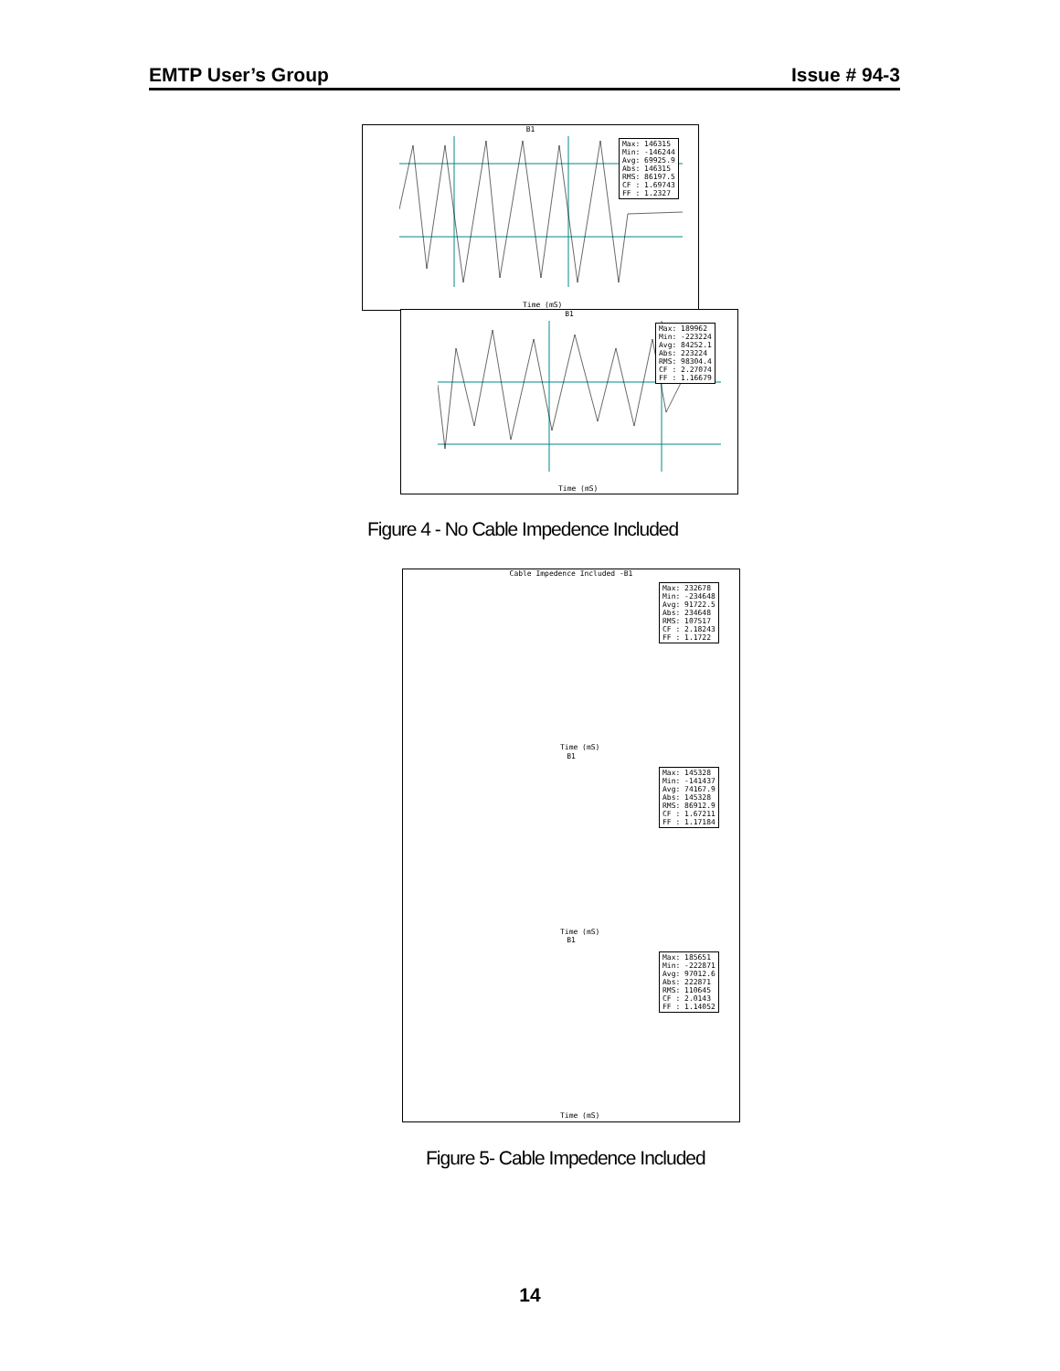EMTP User’s Group Issue # 94-3
B1
Max: 146315 Min: -146244 Avg: 69925.9 Abs: 146315 RMS: 86197.5 CF : 1.69743 FF : 1.2327
Time (mS)
B1
Max: 189962 Min: -223224 Avg: 84252.1 Abs: 223224 RMS: 98304.4 CF : 2.27074 FF : 1.16679
Time (mS)
Figure 4 - No Cable Impedence Included
Cable Impedence Included -B1
Max: 232678 Min: -234648 Avg: 91722.5 Abs: 234648 RMS: 107517 CF : 2.18243 FF : 1.1722
Time (mS)
B1
Max: 145328 Min: -141437 Avg: 74167.9 Abs: 145328 RMS: 86912.9 CF : 1.67211 FF : 1.17184
Time (mS)
B1
Max: 185651 Min: -222871 Avg: 97012.6 Abs: 222871 RMS: 110645 CF : 2.0143 FF : 1.14052
Time (mS)
Figure 5- Cable Impedence Included
14